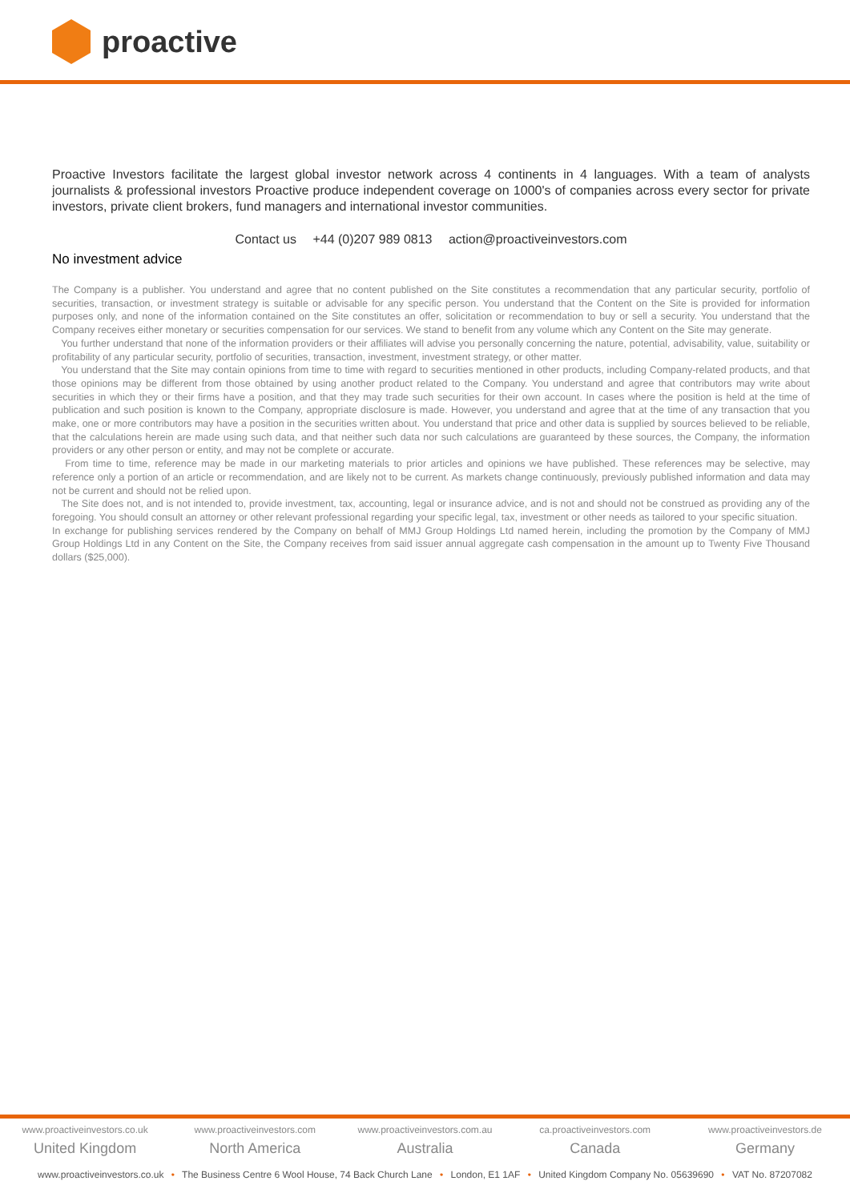proactive
Proactive Investors facilitate the largest global investor network across 4 continents in 4 languages. With a team of analysts journalists & professional investors Proactive produce independent coverage on 1000's of companies across every sector for private investors, private client brokers, fund managers and international investor communities.
Contact us +44 (0)207 989 0813 action@proactiveinvestors.com
No investment advice
The Company is a publisher. You understand and agree that no content published on the Site constitutes a recommendation that any particular security, portfolio of securities, transaction, or investment strategy is suitable or advisable for any specific person. You understand that the Content on the Site is provided for information purposes only, and none of the information contained on the Site constitutes an offer, solicitation or recommendation to buy or sell a security. You understand that the Company receives either monetary or securities compensation for our services. We stand to benefit from any volume which any Content on the Site may generate.
You further understand that none of the information providers or their affiliates will advise you personally concerning the nature, potential, advisability, value, suitability or profitability of any particular security, portfolio of securities, transaction, investment, investment strategy, or other matter.
You understand that the Site may contain opinions from time to time with regard to securities mentioned in other products, including Company-related products, and that those opinions may be different from those obtained by using another product related to the Company. You understand and agree that contributors may write about securities in which they or their firms have a position, and that they may trade such securities for their own account. In cases where the position is held at the time of publication and such position is known to the Company, appropriate disclosure is made. However, you understand and agree that at the time of any transaction that you make, one or more contributors may have a position in the securities written about. You understand that price and other data is supplied by sources believed to be reliable, that the calculations herein are made using such data, and that neither such data nor such calculations are guaranteed by these sources, the Company, the information providers or any other person or entity, and may not be complete or accurate.
From time to time, reference may be made in our marketing materials to prior articles and opinions we have published. These references may be selective, may reference only a portion of an article or recommendation, and are likely not to be current. As markets change continuously, previously published information and data may not be current and should not be relied upon.
The Site does not, and is not intended to, provide investment, tax, accounting, legal or insurance advice, and is not and should not be construed as providing any of the foregoing. You should consult an attorney or other relevant professional regarding your specific legal, tax, investment or other needs as tailored to your specific situation.
In exchange for publishing services rendered by the Company on behalf of MMJ Group Holdings Ltd named herein, including the promotion by the Company of MMJ Group Holdings Ltd in any Content on the Site, the Company receives from said issuer annual aggregate cash compensation in the amount up to Twenty Five Thousand dollars ($25,000).
www.proactiveinvestors.co.uk
United Kingdom
www.proactiveinvestors.com
North America
www.proactiveinvestors.com.au
Australia
ca.proactiveinvestors.com
Canada
www.proactiveinvestors.de
Germany
www.proactiveinvestors.co.uk • The Business Centre 6 Wool House, 74 Back Church Lane • London, E1 1AF • United Kingdom Company No. 05639690 • VAT No. 87207082